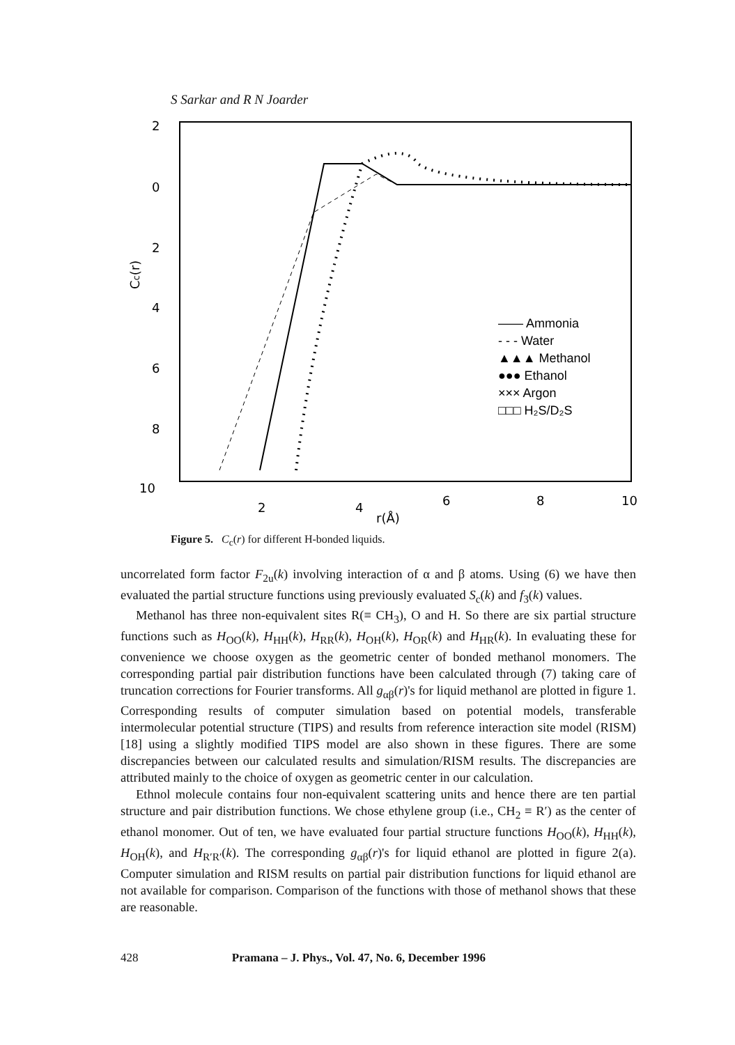S Sarkar and R N Joarder
2
0
2
4
6
8
10
Cc(r)
2
4
6
8
10
r(Å)
—— Ammonia
- - - Water
▲▲▲ Methanol
●●● Ethanol
××× Argon
□□□ H₂S/D₂S
Figure 5. C<sub>c</sub>(r) for different H-bonded liquids.
uncorrelated form factor F<sub>2u</sub>(k) involving interaction of α and β atoms. Using (6) we have then evaluated the partial structure functions using previously evaluated S<sub>c</sub>(k) and f<sub>3</sub>(k) values.
Methanol has three non-equivalent sites R(≡ CH<sub>3</sub>), O and H. So there are six partial structure functions such as H<sub>OO</sub>(k), H<sub>HH</sub>(k), H<sub>RR</sub>(k), H<sub>OH</sub>(k), H<sub>OR</sub>(k) and H<sub>HR</sub>(k). In evaluating these for convenience we choose oxygen as the geometric center of bonded methanol monomers. The corresponding partial pair distribution functions have been calculated through (7) taking care of truncation corrections for Fourier transforms. All g<sub>αβ</sub>(r)'s for liquid methanol are plotted in figure 1. Corresponding results of computer simulation based on potential models, transferable intermolecular potential structure (TIPS) and results from reference interaction site model (RISM) [18] using a slightly modified TIPS model are also shown in these figures. There are some discrepancies between our calculated results and simulation/RISM results. The discrepancies are attributed mainly to the choice of oxygen as geometric center in our calculation.
Ethnol molecule contains four non-equivalent scattering units and hence there are ten partial structure and pair distribution functions. We chose ethylene group (i.e., CH<sub>2</sub> ≡ R′) as the center of ethanol monomer. Out of ten, we have evaluated four partial structure functions H<sub>OO</sub>(k), H<sub>HH</sub>(k), H<sub>OH</sub>(k), and H<sub>R′R′</sub>(k). The corresponding g<sub>αβ</sub>(r)'s for liquid ethanol are plotted in figure 2(a). Computer simulation and RISM results on partial pair distribution functions for liquid ethanol are not available for comparison. Comparison of the functions with those of methanol shows that these are reasonable.
428 Pramana – J. Phys., Vol. 47, No. 6, December 1996